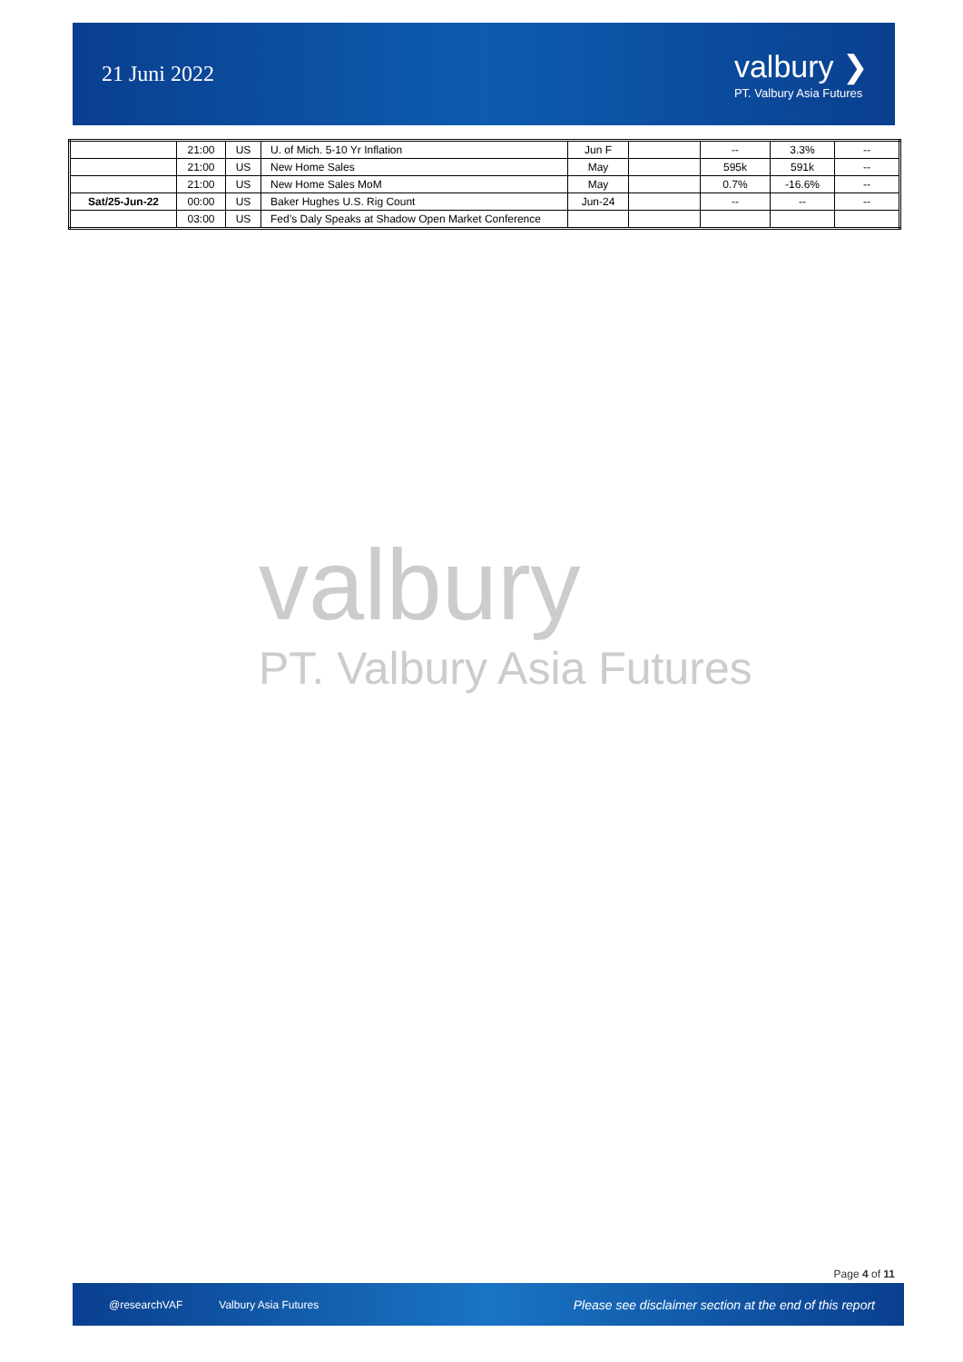21 Juni 2022
valbury ❯
PT. Valbury Asia Futures
| | 21:00 | US | U. of Mich. 5-10 Yr Inflation | Jun F | | -- | 3.3% | -- |
| | 21:00 | US | New Home Sales | May | | 595k | 591k | -- |
| | 21:00 | US | New Home Sales MoM | May | | 0.7% | -16.6% | -- |
| Sat/25-Jun-22 | 00:00 | US | Baker Hughes U.S. Rig Count | Jun-24 | | -- | -- | -- |
| | 03:00 | US | Fed’s Daly Speaks at Shadow Open Market Conference | | | | | |
valbury
PT. Valbury Asia Futures
Page 4 of 11
@researchVAF Valbury Asia Futures Please see disclaimer section at the end of this report